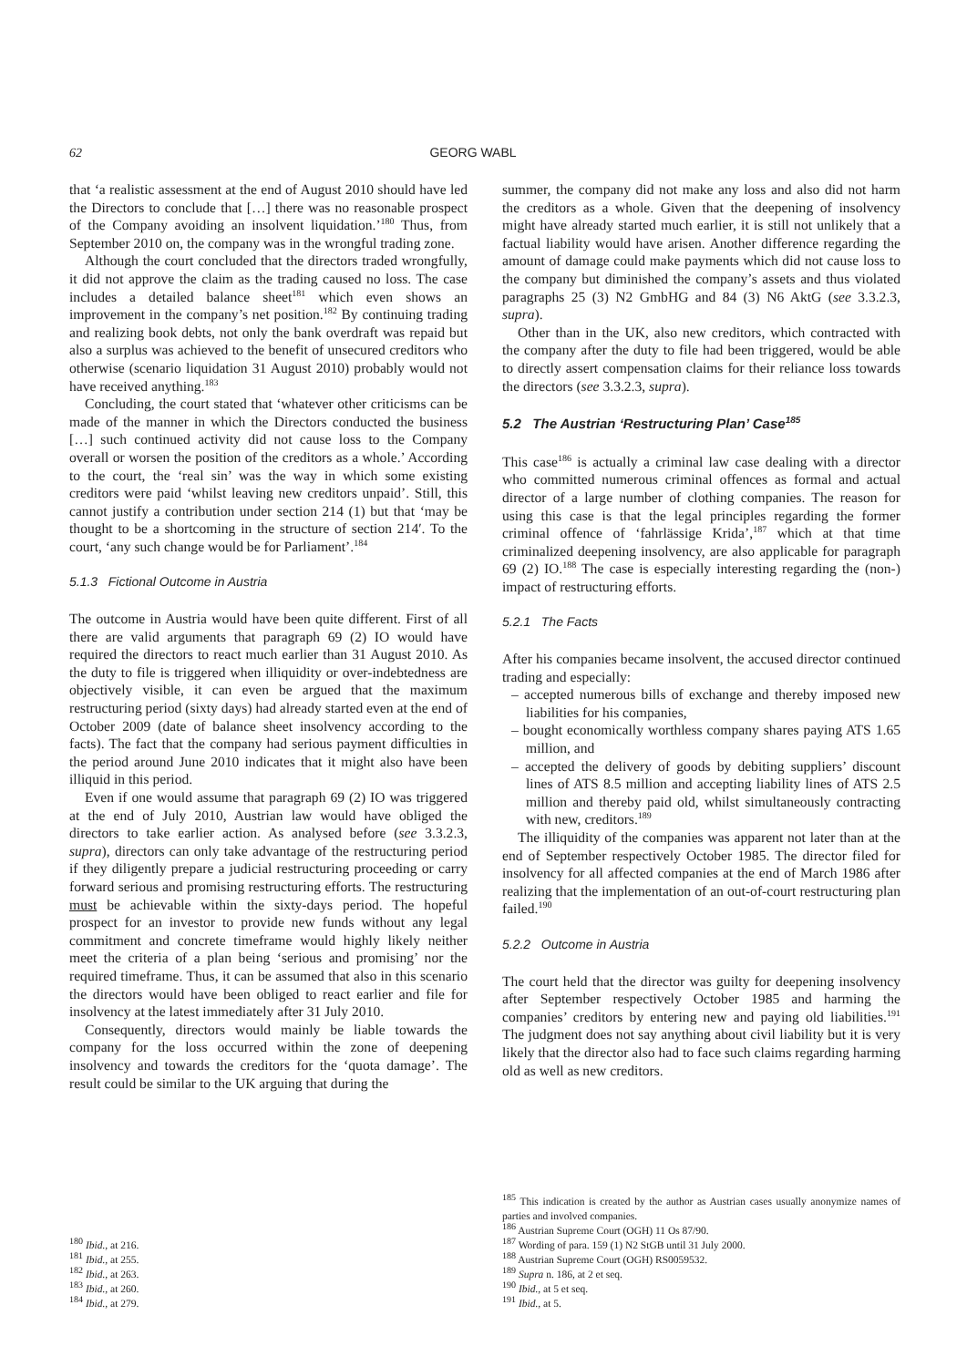62 GEORG WABL
that ‘a realistic assessment at the end of August 2010 should have led the Directors to conclude that […] there was no reasonable prospect of the Company avoiding an insolvent liquidation.’<sup>180</sup> Thus, from September 2010 on, the company was in the wrongful trading zone.
Although the court concluded that the directors traded wrongfully, it did not approve the claim as the trading caused no loss. The case includes a detailed balance sheet<sup>181</sup> which even shows an improvement in the company’s net position.<sup>182</sup> By continuing trading and realizing book debts, not only the bank overdraft was repaid but also a surplus was achieved to the benefit of unsecured creditors who otherwise (scenario liquidation 31 August 2010) probably would not have received anything.<sup>183</sup>
Concluding, the court stated that ‘whatever other criticisms can be made of the manner in which the Directors conducted the business […] such continued activity did not cause loss to the Company overall or worsen the position of the creditors as a whole.’ According to the court, the ‘real sin’ was the way in which some existing creditors were paid ‘whilst leaving new creditors unpaid’. Still, this cannot justify a contribution under section 214 (1) but that ‘may be thought to be a shortcoming in the structure of section 214′. To the court, ‘any such change would be for Parliament’.<sup>184</sup>
5.1.3 Fictional Outcome in Austria
The outcome in Austria would have been quite different. First of all there are valid arguments that paragraph 69 (2) IO would have required the directors to react much earlier than 31 August 2010. As the duty to file is triggered when illiquidity or over-indebtedness are objectively visible, it can even be argued that the maximum restructuring period (sixty days) had already started even at the end of October 2009 (date of balance sheet insolvency according to the facts). The fact that the company had serious payment difficulties in the period around June 2010 indicates that it might also have been illiquid in this period.
Even if one would assume that paragraph 69 (2) IO was triggered at the end of July 2010, Austrian law would have obliged the directors to take earlier action. As analysed before (see 3.3.2.3, supra), directors can only take advantage of the restructuring period if they diligently prepare a judicial restructuring proceeding or carry forward serious and promising restructuring efforts. The restructuring must be achievable within the sixty-days period. The hopeful prospect for an investor to provide new funds without any legal commitment and concrete timeframe would highly likely neither meet the criteria of a plan being ‘serious and promising’ nor the required timeframe. Thus, it can be assumed that also in this scenario the directors would have been obliged to react earlier and file for insolvency at the latest immediately after 31 July 2010.
Consequently, directors would mainly be liable towards the company for the loss occurred within the zone of deepening insolvency and towards the creditors for the ‘quota damage’. The result could be similar to the UK arguing that during the
<sup>180</sup> Ibid., at 216.
<sup>181</sup> Ibid., at 255.
<sup>182</sup> Ibid., at 263.
<sup>183</sup> Ibid., at 260.
<sup>184</sup> Ibid., at 279.
summer, the company did not make any loss and also did not harm the creditors as a whole. Given that the deepening of insolvency might have already started much earlier, it is still not unlikely that a factual liability would have arisen. Another difference regarding the amount of damage could make payments which did not cause loss to the company but diminished the company’s assets and thus violated paragraphs 25 (3) N2 GmbHG and 84 (3) N6 AktG (see 3.3.2.3, supra).
Other than in the UK, also new creditors, which contracted with the company after the duty to file had been triggered, would be able to directly assert compensation claims for their reliance loss towards the directors (see 3.3.2.3, supra).
5.2 The Austrian ‘Restructuring Plan’ Case<sup>185</sup>
This case<sup>186</sup> is actually a criminal law case dealing with a director who committed numerous criminal offences as formal and actual director of a large number of clothing companies. The reason for using this case is that the legal principles regarding the former criminal offence of ‘fahrlässige Krida’,<sup>187</sup> which at that time criminalized deepening insolvency, are also applicable for paragraph 69 (2) IO.<sup>188</sup> The case is especially interesting regarding the (non-) impact of restructuring efforts.
5.2.1 The Facts
After his companies became insolvent, the accused director continued trading and especially:
– accepted numerous bills of exchange and thereby imposed new liabilities for his companies,
– bought economically worthless company shares paying ATS 1.65 million, and
– accepted the delivery of goods by debiting suppliers’ discount lines of ATS 8.5 million and accepting liability lines of ATS 2.5 million and thereby paid old, whilst simultaneously contracting with new, creditors.<sup>189</sup>
The illiquidity of the companies was apparent not later than at the end of September respectively October 1985. The director filed for insolvency for all affected companies at the end of March 1986 after realizing that the implementation of an out-of-court restructuring plan failed.<sup>190</sup>
5.2.2 Outcome in Austria
The court held that the director was guilty for deepening insolvency after September respectively October 1985 and harming the companies’ creditors by entering new and paying old liabilities.<sup>191</sup> The judgment does not say anything about civil liability but it is very likely that the director also had to face such claims regarding harming old as well as new creditors.
<sup>185</sup> This indication is created by the author as Austrian cases usually anonymize names of parties and involved companies.
<sup>186</sup> Austrian Supreme Court (OGH) 11 Os 87/90.
<sup>187</sup> Wording of para. 159 (1) N2 StGB until 31 July 2000.
<sup>188</sup> Austrian Supreme Court (OGH) RS0059532.
<sup>189</sup> Supra n. 186, at 2 et seq.
<sup>190</sup> Ibid., at 5 et seq.
<sup>191</sup> Ibid., at 5.